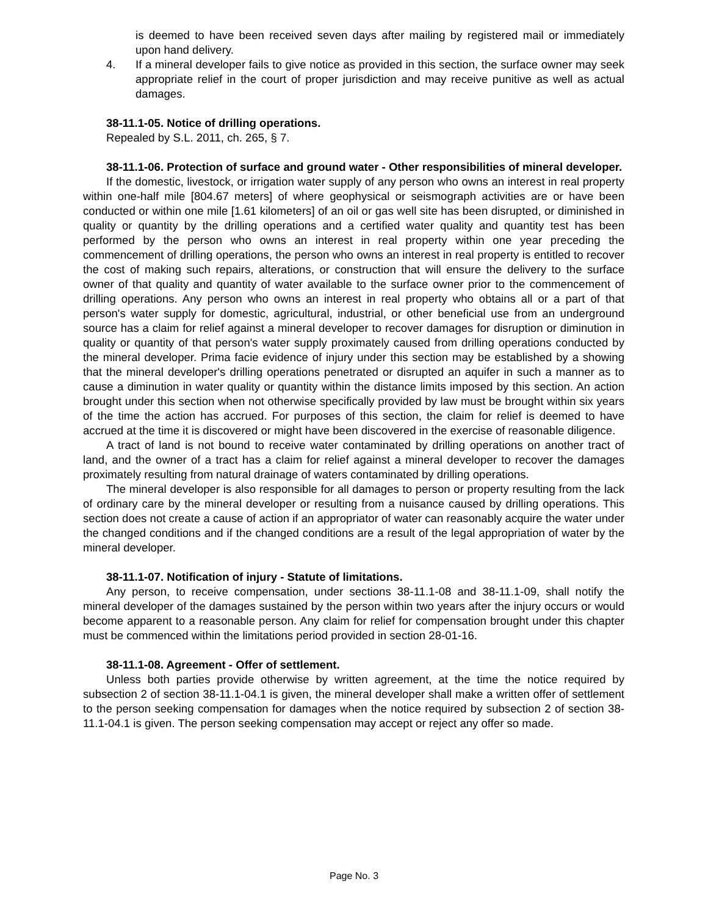is deemed to have been received seven days after mailing by registered mail or immediately upon hand delivery.
4. If a mineral developer fails to give notice as provided in this section, the surface owner may seek appropriate relief in the court of proper jurisdiction and may receive punitive as well as actual damages.
38-11.1-05. Notice of drilling operations.
Repealed by S.L. 2011, ch. 265, § 7.
38-11.1-06. Protection of surface and ground water - Other responsibilities of mineral developer.
If the domestic, livestock, or irrigation water supply of any person who owns an interest in real property within one-half mile [804.67 meters] of where geophysical or seismograph activities are or have been conducted or within one mile [1.61 kilometers] of an oil or gas well site has been disrupted, or diminished in quality or quantity by the drilling operations and a certified water quality and quantity test has been performed by the person who owns an interest in real property within one year preceding the commencement of drilling operations, the person who owns an interest in real property is entitled to recover the cost of making such repairs, alterations, or construction that will ensure the delivery to the surface owner of that quality and quantity of water available to the surface owner prior to the commencement of drilling operations. Any person who owns an interest in real property who obtains all or a part of that person's water supply for domestic, agricultural, industrial, or other beneficial use from an underground source has a claim for relief against a mineral developer to recover damages for disruption or diminution in quality or quantity of that person's water supply proximately caused from drilling operations conducted by the mineral developer. Prima facie evidence of injury under this section may be established by a showing that the mineral developer's drilling operations penetrated or disrupted an aquifer in such a manner as to cause a diminution in water quality or quantity within the distance limits imposed by this section. An action brought under this section when not otherwise specifically provided by law must be brought within six years of the time the action has accrued. For purposes of this section, the claim for relief is deemed to have accrued at the time it is discovered or might have been discovered in the exercise of reasonable diligence.
A tract of land is not bound to receive water contaminated by drilling operations on another tract of land, and the owner of a tract has a claim for relief against a mineral developer to recover the damages proximately resulting from natural drainage of waters contaminated by drilling operations.
The mineral developer is also responsible for all damages to person or property resulting from the lack of ordinary care by the mineral developer or resulting from a nuisance caused by drilling operations. This section does not create a cause of action if an appropriator of water can reasonably acquire the water under the changed conditions and if the changed conditions are a result of the legal appropriation of water by the mineral developer.
38-11.1-07. Notification of injury - Statute of limitations.
Any person, to receive compensation, under sections 38-11.1-08 and 38-11.1-09, shall notify the mineral developer of the damages sustained by the person within two years after the injury occurs or would become apparent to a reasonable person. Any claim for relief for compensation brought under this chapter must be commenced within the limitations period provided in section 28-01-16.
38-11.1-08. Agreement - Offer of settlement.
Unless both parties provide otherwise by written agreement, at the time the notice required by subsection 2 of section 38-11.1-04.1 is given, the mineral developer shall make a written offer of settlement to the person seeking compensation for damages when the notice required by subsection 2 of section 38-11.1-04.1 is given. The person seeking compensation may accept or reject any offer so made.
Page No. 3